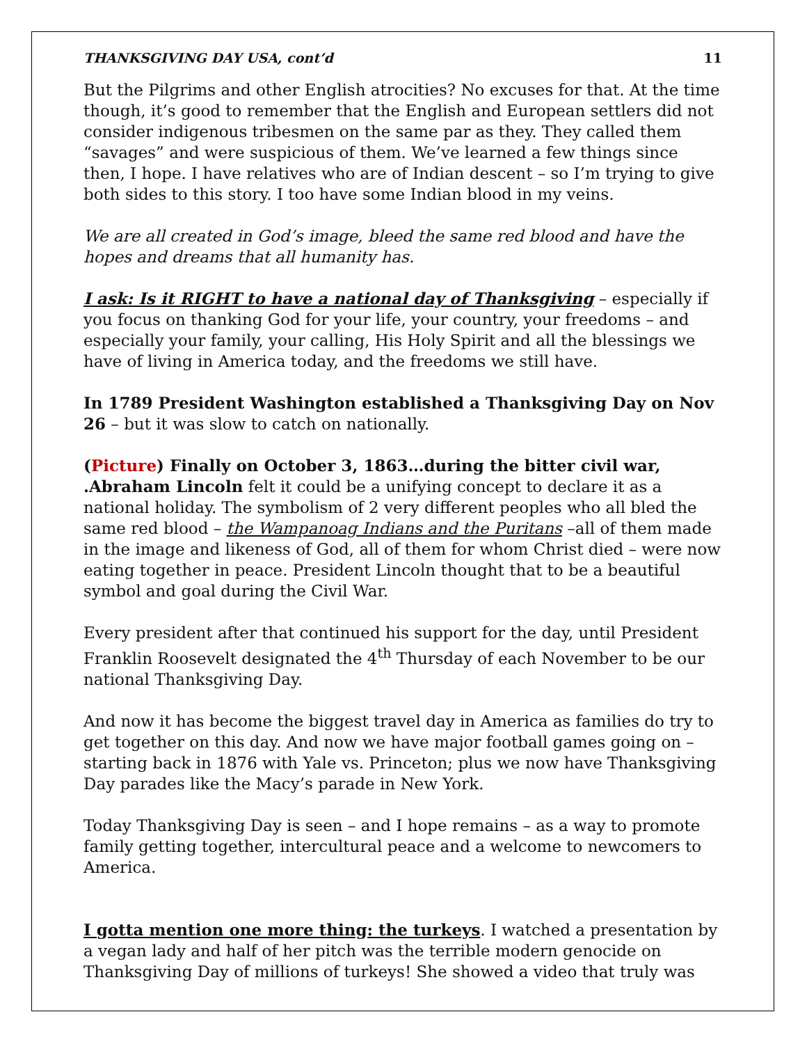THANKSGIVING DAY USA, cont’d 11
But the Pilgrims and other English atrocities? No excuses for that. At the time though, it’s good to remember that the English and European settlers did not consider indigenous tribesmen on the same par as they. They called them “savages” and were suspicious of them. We’ve learned a few things since then, I hope. I have relatives who are of Indian descent – so I’m trying to give both sides to this story. I too have some Indian blood in my veins.
We are all created in God’s image, bleed the same red blood and have the hopes and dreams that all humanity has.
I ask: Is it RIGHT to have a national day of Thanksgiving – especially if you focus on thanking God for your life, your country, your freedoms – and especially your family, your calling, His Holy Spirit and all the blessings we have of living in America today, and the freedoms we still have.
In 1789 President Washington established a Thanksgiving Day on Nov 26 – but it was slow to catch on nationally.
(Picture) Finally on October 3, 1863…during the bitter civil war, .Abraham Lincoln felt it could be a unifying concept to declare it as a national holiday. The symbolism of 2 very different peoples who all bled the same red blood – the Wampanoag Indians and the Puritans –all of them made in the image and likeness of God, all of them for whom Christ died – were now eating together in peace. President Lincoln thought that to be a beautiful symbol and goal during the Civil War.
Every president after that continued his support for the day, until President Franklin Roosevelt designated the 4<sup>th</sup> Thursday of each November to be our national Thanksgiving Day.
And now it has become the biggest travel day in America as families do try to get together on this day. And now we have major football games going on – starting back in 1876 with Yale vs. Princeton; plus we now have Thanksgiving Day parades like the Macy’s parade in New York.
Today Thanksgiving Day is seen – and I hope remains – as a way to promote family getting together, intercultural peace and a welcome to newcomers to America.
I gotta mention one more thing: the turkeys. I watched a presentation by a vegan lady and half of her pitch was the terrible modern genocide on Thanksgiving Day of millions of turkeys! She showed a video that truly was